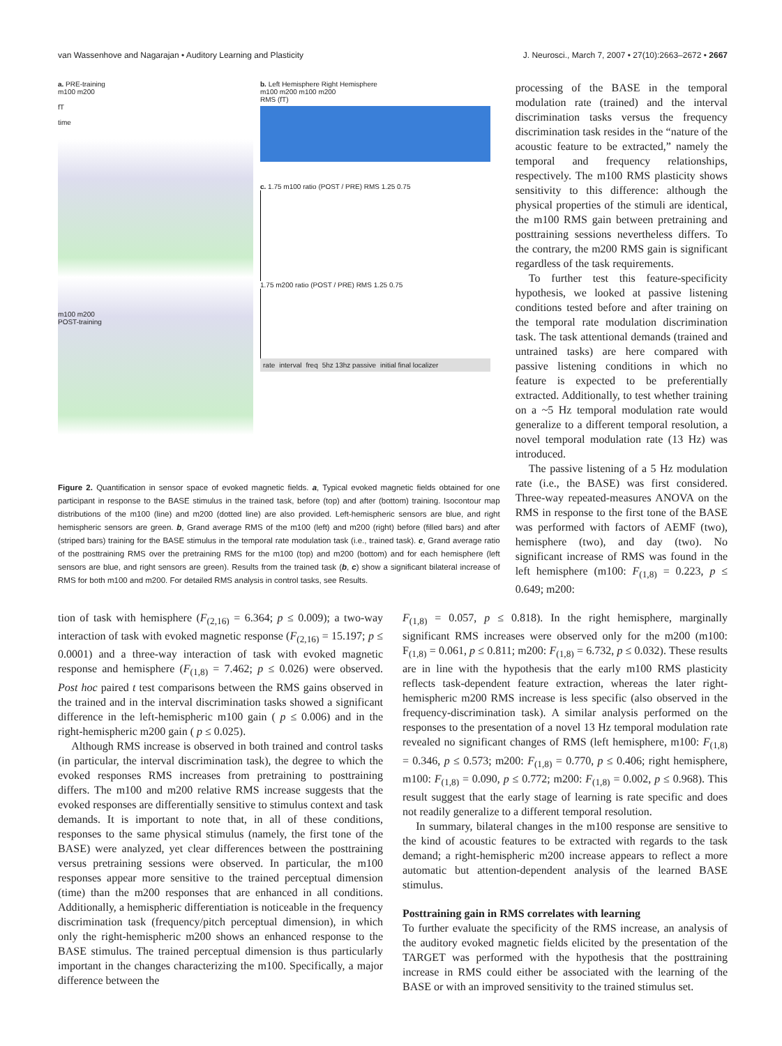van Wassenhove and Nagarajan • Auditory Learning and Plasticity J. Neurosci., March 7, 2007 • 27(10):2663–2672 • 2667
a. PRE-training
m100 m200
fT
time
m100 m200
POST-training
b. Left Hemisphere Right Hemisphere
m100 m200 m100 m200
RMS (fT)
c. 1.75 m100 ratio (POST / PRE) RMS 1.25 0.75
1.75 m200 ratio (POST / PRE) RMS 1.25 0.75
rate interval freq 5hz 13hz passive initial final localizer
Figure 2. Quantification in sensor space of evoked magnetic fields. a, Typical evoked magnetic fields obtained for one participant in response to the BASE stimulus in the trained task, before (top) and after (bottom) training. Isocontour map distributions of the m100 (line) and m200 (dotted line) are also provided. Left-hemispheric sensors are blue, and right hemispheric sensors are green. b, Grand average RMS of the m100 (left) and m200 (right) before (filled bars) and after (striped bars) training for the BASE stimulus in the temporal rate modulation task (i.e., trained task). c, Grand average ratio of the posttraining RMS over the pretraining RMS for the m100 (top) and m200 (bottom) and for each hemisphere (left sensors are blue, and right sensors are green). Results from the trained task (b, c) show a significant bilateral increase of RMS for both m100 and m200. For detailed RMS analysis in control tasks, see Results.
processing of the BASE in the temporal modulation rate (trained) and the interval discrimination tasks versus the frequency discrimination task resides in the “nature of the acoustic feature to be extracted,” namely the temporal and frequency relationships, respectively. The m100 RMS plasticity shows sensitivity to this difference: although the physical properties of the stimuli are identical, the m100 RMS gain between pretraining and posttraining sessions nevertheless differs. To the contrary, the m200 RMS gain is significant regardless of the task requirements.
To further test this feature-specificity hypothesis, we looked at passive listening conditions tested before and after training on the temporal rate modulation discrimination task. The task attentional demands (trained and untrained tasks) are here compared with passive listening conditions in which no feature is expected to be preferentially extracted. Additionally, to test whether training on a ~5 Hz temporal modulation rate would generalize to a different temporal resolution, a novel temporal modulation rate (13 Hz) was introduced.
The passive listening of a 5 Hz modulation rate (i.e., the BASE) was first considered. Three-way repeated-measures ANOVA on the RMS in response to the first tone of the BASE was performed with factors of AEMF (two), hemisphere (two), and day (two). No significant increase of RMS was found in the left hemisphere (m100: F<sub>(1,8)</sub> = 0.223, p ≤ 0.649; m200:
tion of task with hemisphere (F<sub>(2,16)</sub> = 6.364; p ≤ 0.009); a two-way interaction of task with evoked magnetic response (F<sub>(2,16)</sub> = 15.197; p ≤ 0.0001) and a three-way interaction of task with evoked magnetic response and hemisphere (F<sub>(1,8)</sub> = 7.462; p ≤ 0.026) were observed. Post hoc paired t test comparisons between the RMS gains observed in the trained and in the interval discrimination tasks showed a significant difference in the left-hemispheric m100 gain ( p ≤ 0.006) and in the right-hemispheric m200 gain ( p ≤ 0.025).
Although RMS increase is observed in both trained and control tasks (in particular, the interval discrimination task), the degree to which the evoked responses RMS increases from pretraining to posttraining differs. The m100 and m200 relative RMS increase suggests that the evoked responses are differentially sensitive to stimulus context and task demands. It is important to note that, in all of these conditions, responses to the same physical stimulus (namely, the first tone of the BASE) were analyzed, yet clear differences between the posttraining versus pretraining sessions were observed. In particular, the m100 responses appear more sensitive to the trained perceptual dimension (time) than the m200 responses that are enhanced in all conditions. Additionally, a hemispheric differentiation is noticeable in the frequency discrimination task (frequency/pitch perceptual dimension), in which only the right-hemispheric m200 shows an enhanced response to the BASE stimulus. The trained perceptual dimension is thus particularly important in the changes characterizing the m100. Specifically, a major difference between the
F<sub>(1,8)</sub> = 0.057, p ≤ 0.818). In the right hemisphere, marginally significant RMS increases were observed only for the m200 (m100: F<sub>(1,8)</sub> = 0.061, p ≤ 0.811; m200: F<sub>(1,8)</sub> = 6.732, p ≤ 0.032). These results are in line with the hypothesis that the early m100 RMS plasticity reflects task-dependent feature extraction, whereas the later right-hemispheric m200 RMS increase is less specific (also observed in the frequency-discrimination task). A similar analysis performed on the responses to the presentation of a novel 13 Hz temporal modulation rate revealed no significant changes of RMS (left hemisphere, m100: F<sub>(1,8)</sub> = 0.346, p ≤ 0.573; m200: F<sub>(1,8)</sub> = 0.770, p ≤ 0.406; right hemisphere, m100: F<sub>(1,8)</sub> = 0.090, p ≤ 0.772; m200: F<sub>(1,8)</sub> = 0.002, p ≤ 0.968). This result suggest that the early stage of learning is rate specific and does not readily generalize to a different temporal resolution.
In summary, bilateral changes in the m100 response are sensitive to the kind of acoustic features to be extracted with regards to the task demand; a right-hemispheric m200 increase appears to reflect a more automatic but attention-dependent analysis of the learned BASE stimulus.
Posttraining gain in RMS correlates with learning
To further evaluate the specificity of the RMS increase, an analysis of the auditory evoked magnetic fields elicited by the presentation of the TARGET was performed with the hypothesis that the posttraining increase in RMS could either be associated with the learning of the BASE or with an improved sensitivity to the trained stimulus set.